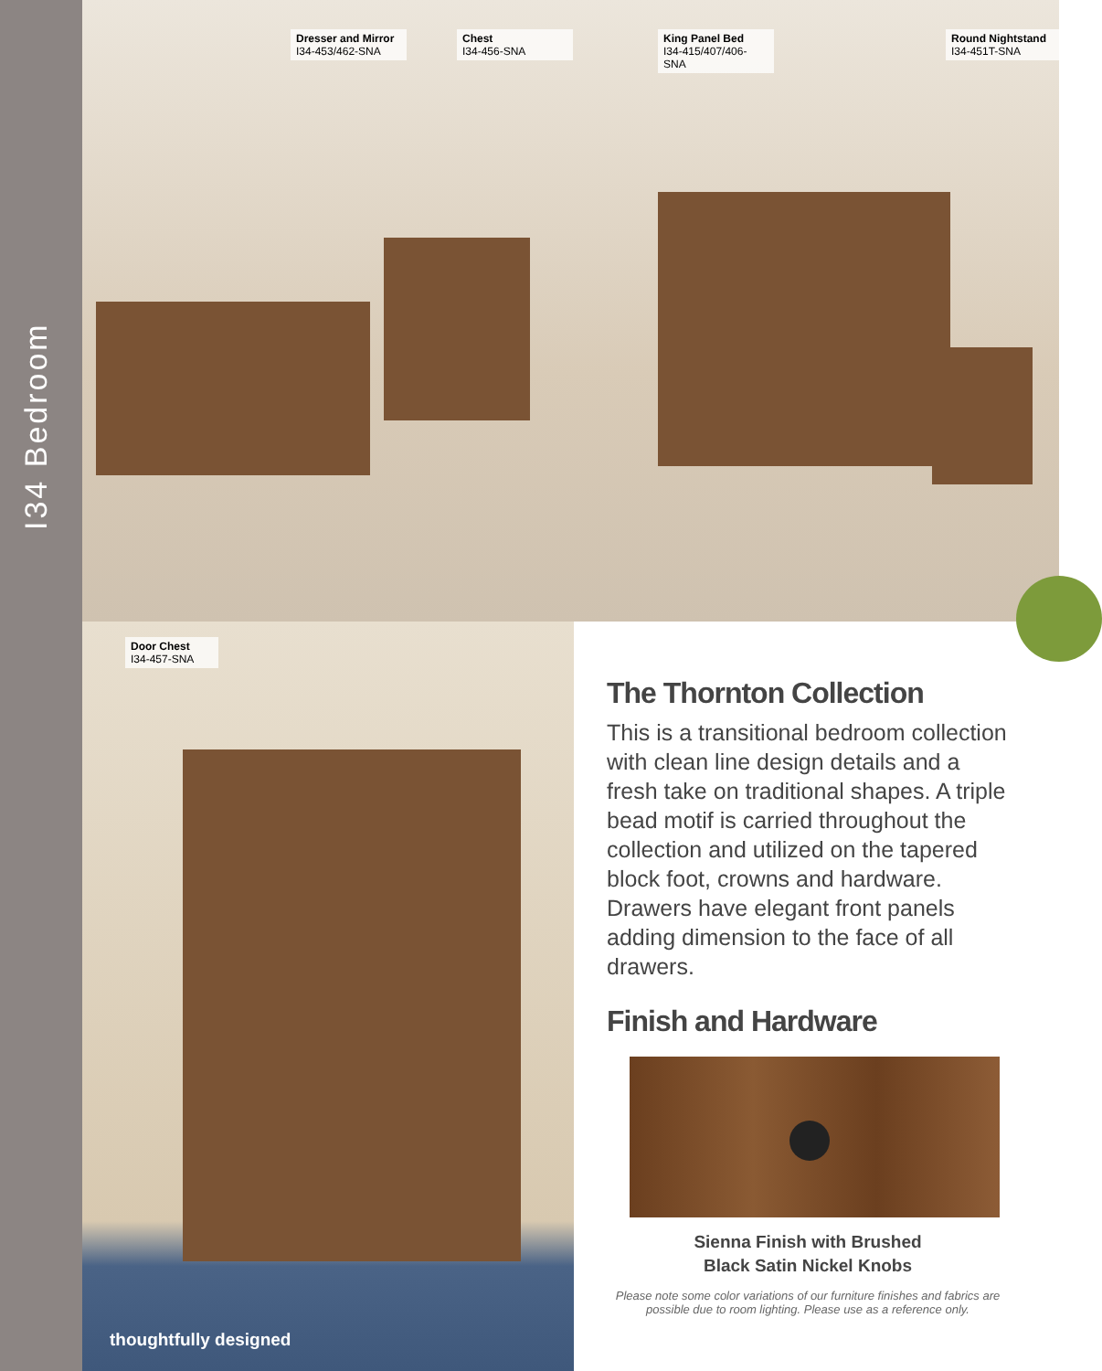I34 Bedroom
Dresser and Mirror
I34-453/462-SNA
Chest
I34-456-SNA
King Panel Bed
I34-415/407/406-SNA
Round Nightstand
I34-451T-SNA
Door Chest
I34-457-SNA
thoughtfully designed
The Thornton Collection
This is a transitional bedroom collection with clean line design details and a fresh take on traditional shapes. A triple bead motif is carried throughout the collection and utilized on the tapered block foot, crowns and hardware. Drawers have elegant front panels adding dimension to the face of all drawers.
Finish and Hardware
Sienna Finish with Brushed
Black Satin Nickel Knobs
Please note some color variations of our furniture finishes and fabrics are possible due to room lighting. Please use as a reference only.